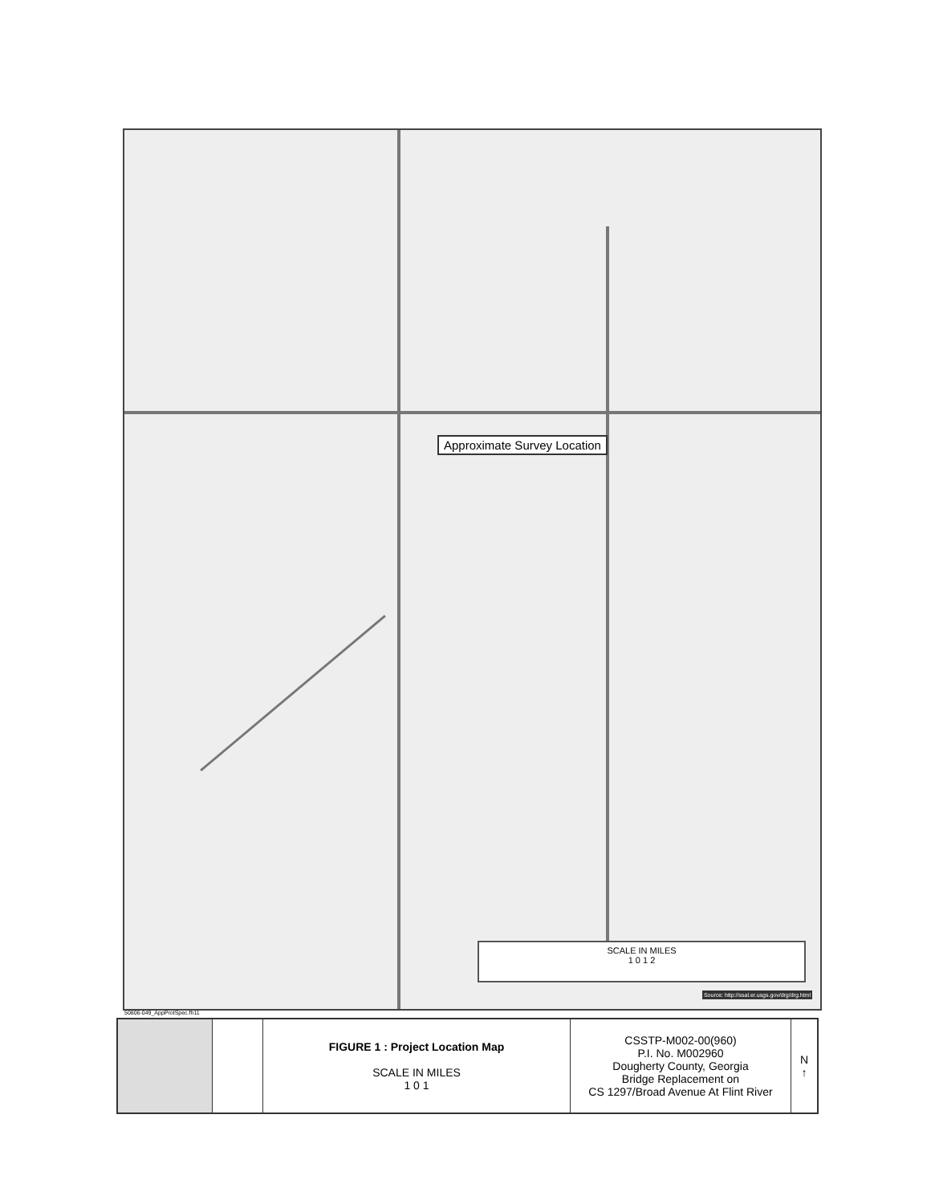Approximate Survey Location
SCALE IN MILES
1 0 1 2
Source: http://ssal.er.usgs.gov/drg/drg.html
50806-049_AppProtSpec.fh11
| | | FIGURE 1 : Project Location Map SCALE IN MILES 1 0 1 | CSSTP-M002-00(960) P.I. No. M002960 Dougherty County, Georgia Bridge Replacement on CS 1297/Broad Avenue At Flint River | N ↑ |